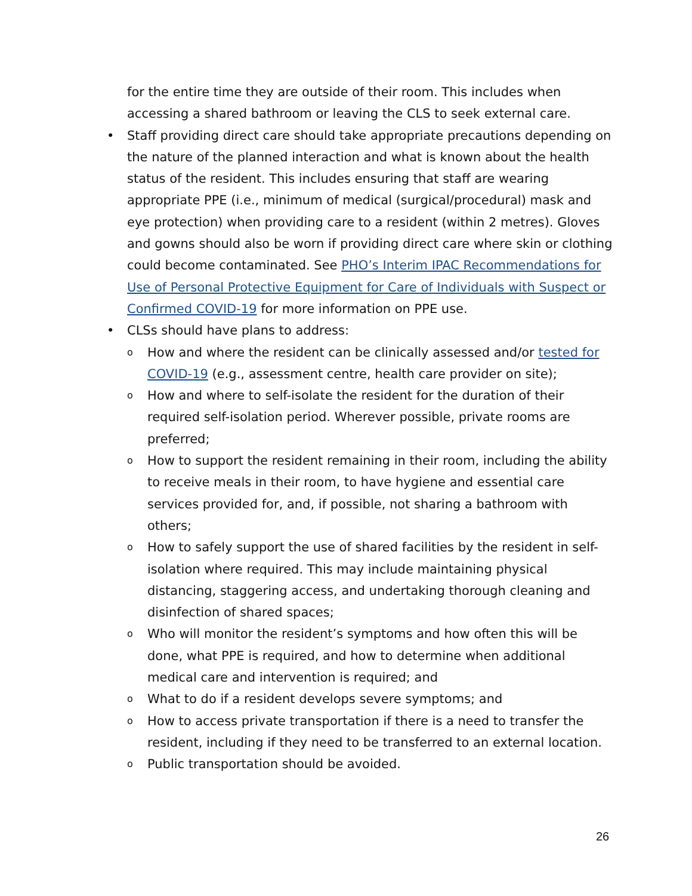for the entire time they are outside of their room. This includes when accessing a shared bathroom or leaving the CLS to seek external care.
• Staff providing direct care should take appropriate precautions depending on the nature of the planned interaction and what is known about the health status of the resident. This includes ensuring that staff are wearing appropriate PPE (i.e., minimum of medical (surgical/procedural) mask and eye protection) when providing care to a resident (within 2 metres). Gloves and gowns should also be worn if providing direct care where skin or clothing could become contaminated. See PHO’s Interim IPAC Recommendations for Use of Personal Protective Equipment for Care of Individuals with Suspect or Confirmed COVID-19 for more information on PPE use.
• CLSs should have plans to address:
o How and where the resident can be clinically assessed and/or tested for COVID-19 (e.g., assessment centre, health care provider on site);
o How and where to self-isolate the resident for the duration of their required self-isolation period. Wherever possible, private rooms are preferred;
o How to support the resident remaining in their room, including the ability to receive meals in their room, to have hygiene and essential care services provided for, and, if possible, not sharing a bathroom with others;
o How to safely support the use of shared facilities by the resident in self-isolation where required. This may include maintaining physical distancing, staggering access, and undertaking thorough cleaning and disinfection of shared spaces;
o Who will monitor the resident’s symptoms and how often this will be done, what PPE is required, and how to determine when additional medical care and intervention is required; and
o What to do if a resident develops severe symptoms; and
o How to access private transportation if there is a need to transfer the resident, including if they need to be transferred to an external location.
o Public transportation should be avoided.
26